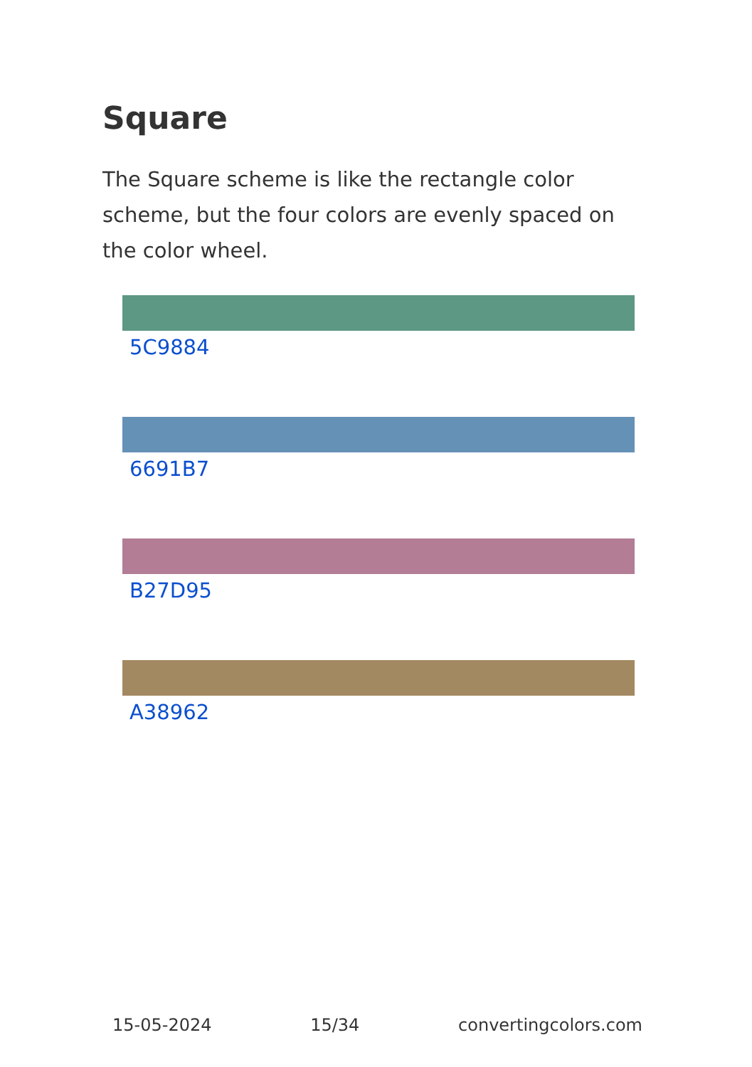Square
The Square scheme is like the rectangle color scheme, but the four colors are evenly spaced on the color wheel.
5C9884
6691B7
B27D95
A38962
15-05-2024 15/34 convertingcolors.com